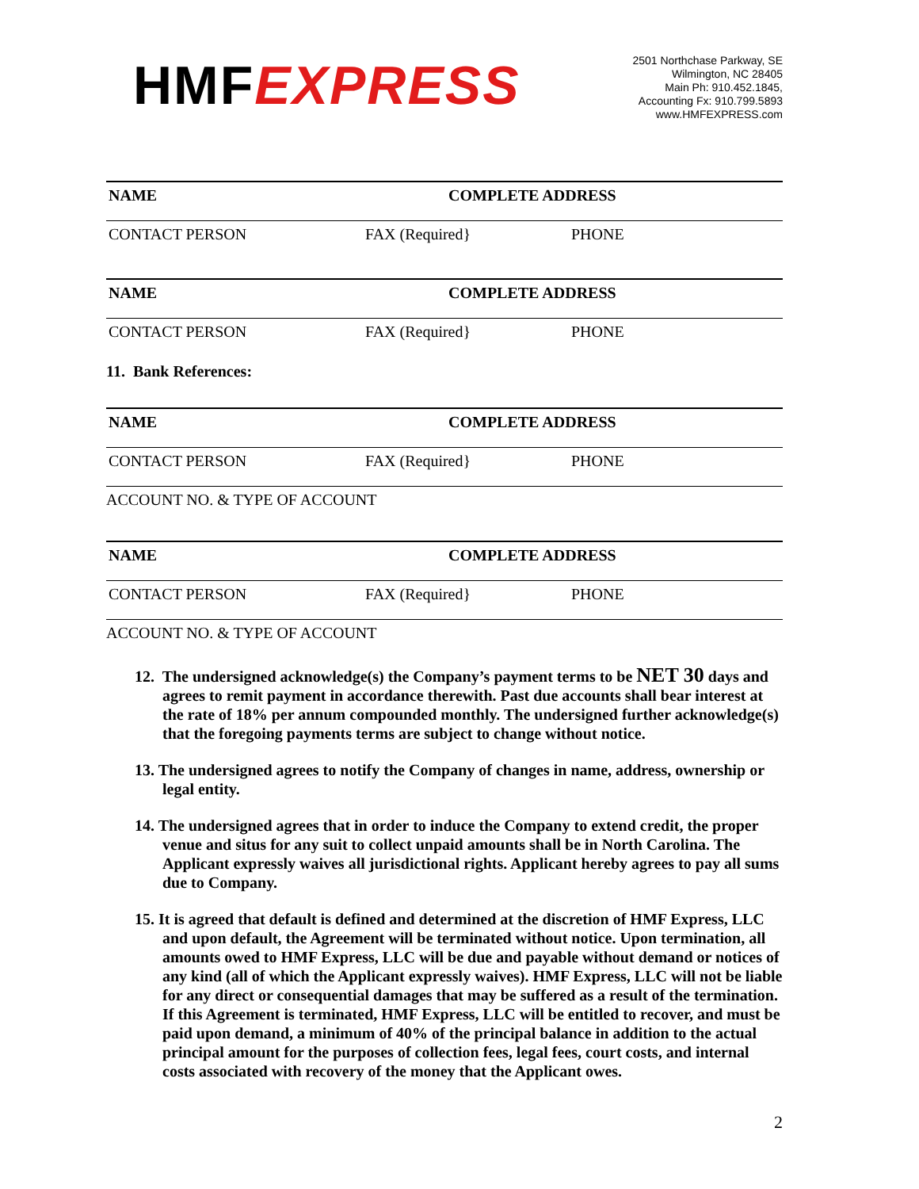HMFEXPRESS
2501 Northchase Parkway, SE
Wilmington, NC 28405
Main Ph: 910.452.1845,
Accounting Fx: 910.799.5893
www.HMFEXPRESS.com
NAME COMPLETE ADDRESS
CONTACT PERSON FAX (Required} PHONE
NAME COMPLETE ADDRESS
CONTACT PERSON FAX (Required} PHONE
11. Bank References:
NAME COMPLETE ADDRESS
CONTACT PERSON FAX (Required} PHONE
ACCOUNT NO. & TYPE OF ACCOUNT
NAME COMPLETE ADDRESS
CONTACT PERSON FAX (Required} PHONE
ACCOUNT NO. & TYPE OF ACCOUNT
12. The undersigned acknowledge(s) the Company’s payment terms to be NET 30 days and agrees to remit payment in accordance therewith. Past due accounts shall bear interest at the rate of 18% per annum compounded monthly. The undersigned further acknowledge(s) that the foregoing payments terms are subject to change without notice.
13. The undersigned agrees to notify the Company of changes in name, address, ownership or legal entity.
14. The undersigned agrees that in order to induce the Company to extend credit, the proper venue and situs for any suit to collect unpaid amounts shall be in North Carolina. The Applicant expressly waives all jurisdictional rights. Applicant hereby agrees to pay all sums due to Company.
15. It is agreed that default is defined and determined at the discretion of HMF Express, LLC and upon default, the Agreement will be terminated without notice. Upon termination, all amounts owed to HMF Express, LLC will be due and payable without demand or notices of any kind (all of which the Applicant expressly waives). HMF Express, LLC will not be liable for any direct or consequential damages that may be suffered as a result of the termination. If this Agreement is terminated, HMF Express, LLC will be entitled to recover, and must be paid upon demand, a minimum of 40% of the principal balance in addition to the actual principal amount for the purposes of collection fees, legal fees, court costs, and internal costs associated with recovery of the money that the Applicant owes.
2